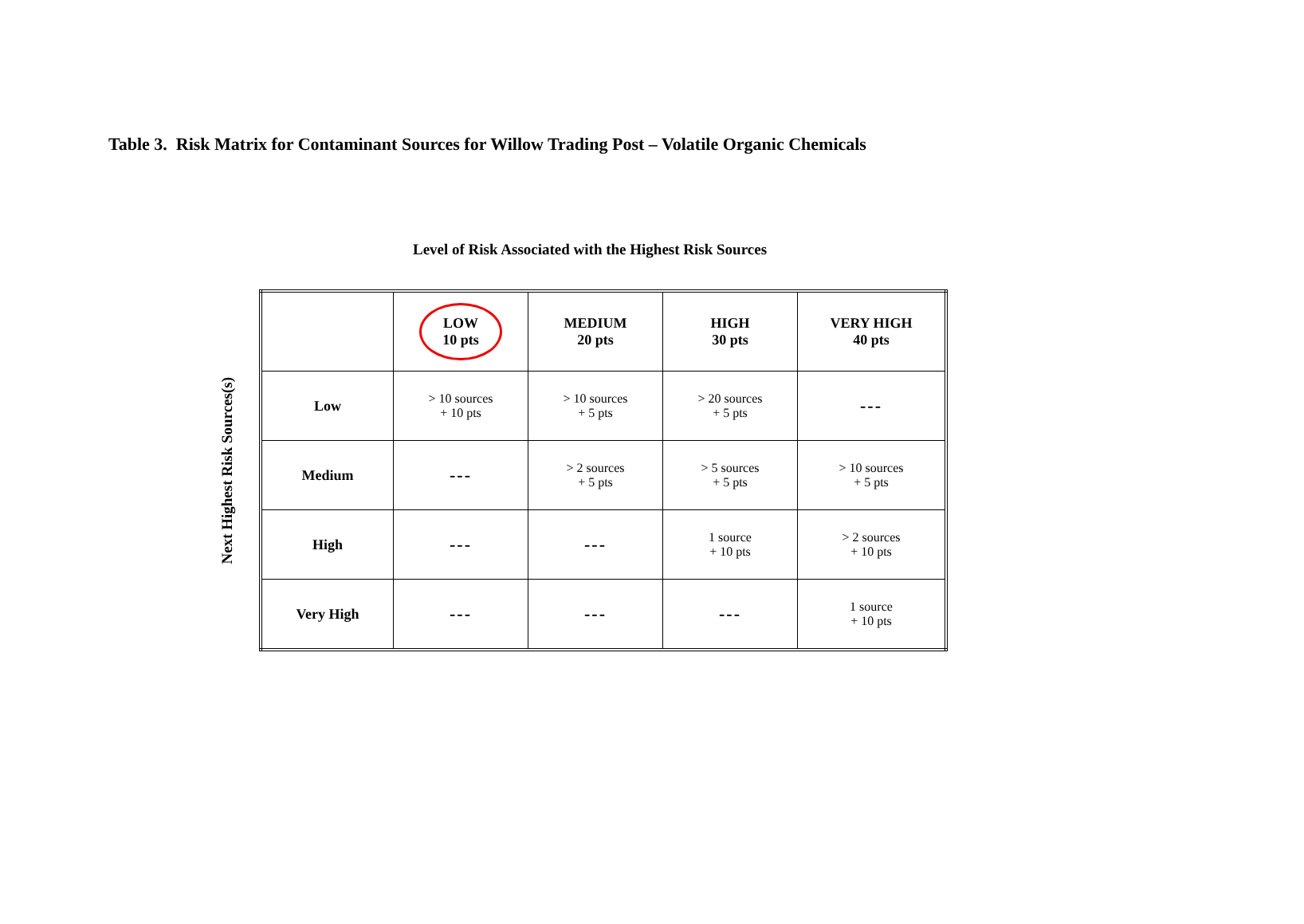Table 3. Risk Matrix for Contaminant Sources for Willow Trading Post – Volatile Organic Chemicals
Level of Risk Associated with the Highest Risk Sources
Next Highest Risk Sources(s)
| | LOW 10 pts | MEDIUM 20 pts | HIGH 30 pts | VERY HIGH 40 pts |
| --- | --- | --- | --- | --- |
| Low | > 10 sources + 10 pts | > 10 sources + 5 pts | > 20 sources + 5 pts | --- |
| Medium | --- | > 2 sources + 5 pts | > 5 sources + 5 pts | > 10 sources + 5 pts |
| High | --- | --- | 1 source + 10 pts | > 2 sources + 10 pts |
| Very High | --- | --- | --- | 1 source + 10 pts |